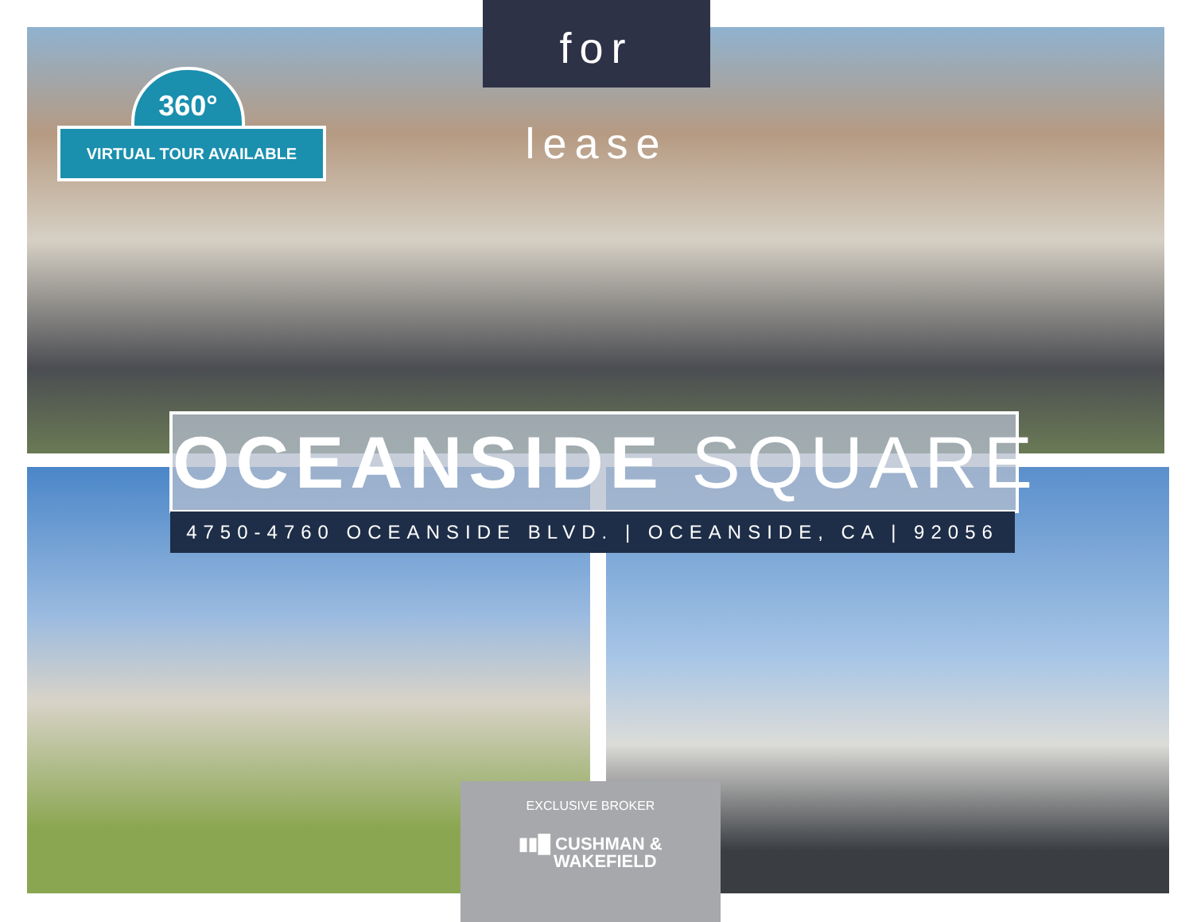for lease
360°
VIRTUAL TOUR AVAILABLE
OCEANSIDE SQUARE
4750-4760 OCEANSIDE BLVD. | OCEANSIDE, CA | 92056
EXCLUSIVE BROKER
▮▮█ CUSHMAN &
WAKEFIELD